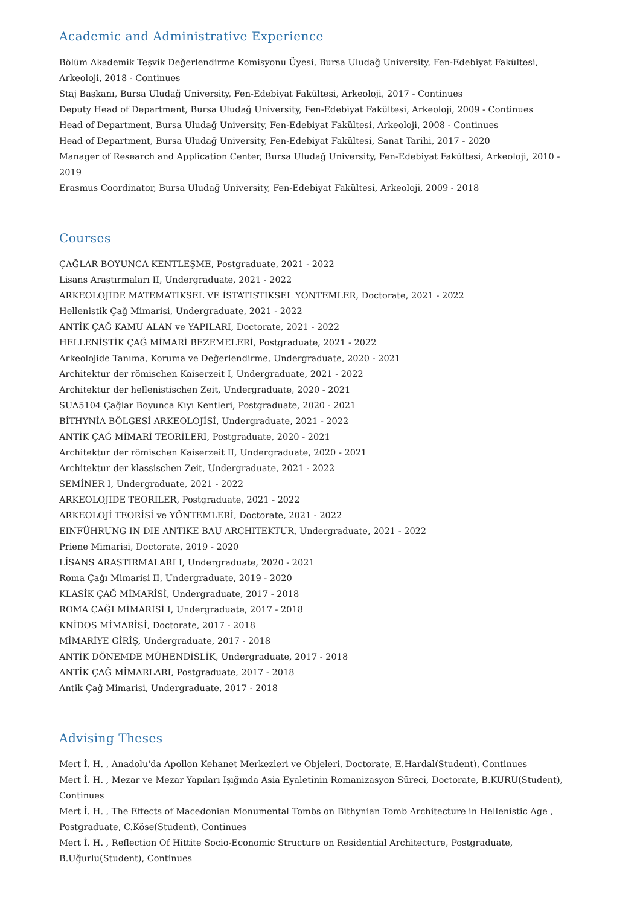Academic and Administrative Experience
Bölüm Akademik Teşvik Değerlendirme Komisyonu Üyesi, Bursa Uludağ University, Fen-Edebiyat Fakültesi, Arkeoloji, 2018 - Continues
Staj Başkanı, Bursa Uludağ University, Fen-Edebiyat Fakültesi, Arkeoloji, 2017 - Continues
Deputy Head of Department, Bursa Uludağ University, Fen-Edebiyat Fakültesi, Arkeoloji, 2009 - Continues
Head of Department, Bursa Uludağ University, Fen-Edebiyat Fakültesi, Arkeoloji, 2008 - Continues
Head of Department, Bursa Uludağ University, Fen-Edebiyat Fakültesi, Sanat Tarihi, 2017 - 2020
Manager of Research and Application Center, Bursa Uludağ University, Fen-Edebiyat Fakültesi, Arkeoloji, 2010 - 2019
Erasmus Coordinator, Bursa Uludağ University, Fen-Edebiyat Fakültesi, Arkeoloji, 2009 - 2018
Courses
ÇAĞLAR BOYUNCA KENTLEŞME, Postgraduate, 2021 - 2022
Lisans Araştırmaları II, Undergraduate, 2021 - 2022
ARKEOLOJİDE MATEMATİKSEL VE İSTATİSTİKSEL YÖNTEMLER, Doctorate, 2021 - 2022
Hellenistik Çağ Mimarisi, Undergraduate, 2021 - 2022
ANTİK ÇAĞ KAMU ALAN ve YAPILARI, Doctorate, 2021 - 2022
HELLENİSTİK ÇAĞ MİMARİ BEZEMELERİ, Postgraduate, 2021 - 2022
Arkeolojide Tanıma, Koruma ve Değerlendirme, Undergraduate, 2020 - 2021
Architektur der römischen Kaiserzeit I, Undergraduate, 2021 - 2022
Architektur der hellenistischen Zeit, Undergraduate, 2020 - 2021
SUA5104 Çağlar Boyunca Kıyı Kentleri, Postgraduate, 2020 - 2021
BİTHYNİA BÖLGESİ ARKEOLOJİSİ, Undergraduate, 2021 - 2022
ANTİK ÇAĞ MİMARİ TEORİLERİ, Postgraduate, 2020 - 2021
Architektur der römischen Kaiserzeit II, Undergraduate, 2020 - 2021
Architektur der klassischen Zeit, Undergraduate, 2021 - 2022
SEMİNER I, Undergraduate, 2021 - 2022
ARKEOLOJİDE TEORİLER, Postgraduate, 2021 - 2022
ARKEOLOJİ TEORİSİ ve YÖNTEMLERİ, Doctorate, 2021 - 2022
EINFÜHRUNG IN DIE ANTIKE BAU ARCHITEKTUR, Undergraduate, 2021 - 2022
Priene Mimarisi, Doctorate, 2019 - 2020
LİSANS ARAŞTIRMALARI I, Undergraduate, 2020 - 2021
Roma Çağı Mimarisi II, Undergraduate, 2019 - 2020
KLASİK ÇAĞ MİMARİSİ, Undergraduate, 2017 - 2018
ROMA ÇAĞI MİMARİSİ I, Undergraduate, 2017 - 2018
KNİDOS MİMARİSİ, Doctorate, 2017 - 2018
MİMARİYE GİRİŞ, Undergraduate, 2017 - 2018
ANTİK DÖNEMDE MÜHENDİSLİK, Undergraduate, 2017 - 2018
ANTİK ÇAĞ MİMARLARI, Postgraduate, 2017 - 2018
Antik Çağ Mimarisi, Undergraduate, 2017 - 2018
Advising Theses
Mert İ. H. , Anadolu'da Apollon Kehanet Merkezleri ve Objeleri, Doctorate, E.Hardal(Student), Continues
Mert İ. H. , Mezar ve Mezar Yapıları Işığında Asia Eyaletinin Romanizasyon Süreci, Doctorate, B.KURU(Student), Continues
Mert İ. H. , The Effects of Macedonian Monumental Tombs on Bithynian Tomb Architecture in Hellenistic Age , Postgraduate, C.Köse(Student), Continues
Mert İ. H. , Reflection Of Hittite Socio-Economic Structure on Residential Architecture, Postgraduate, B.Uğurlu(Student), Continues